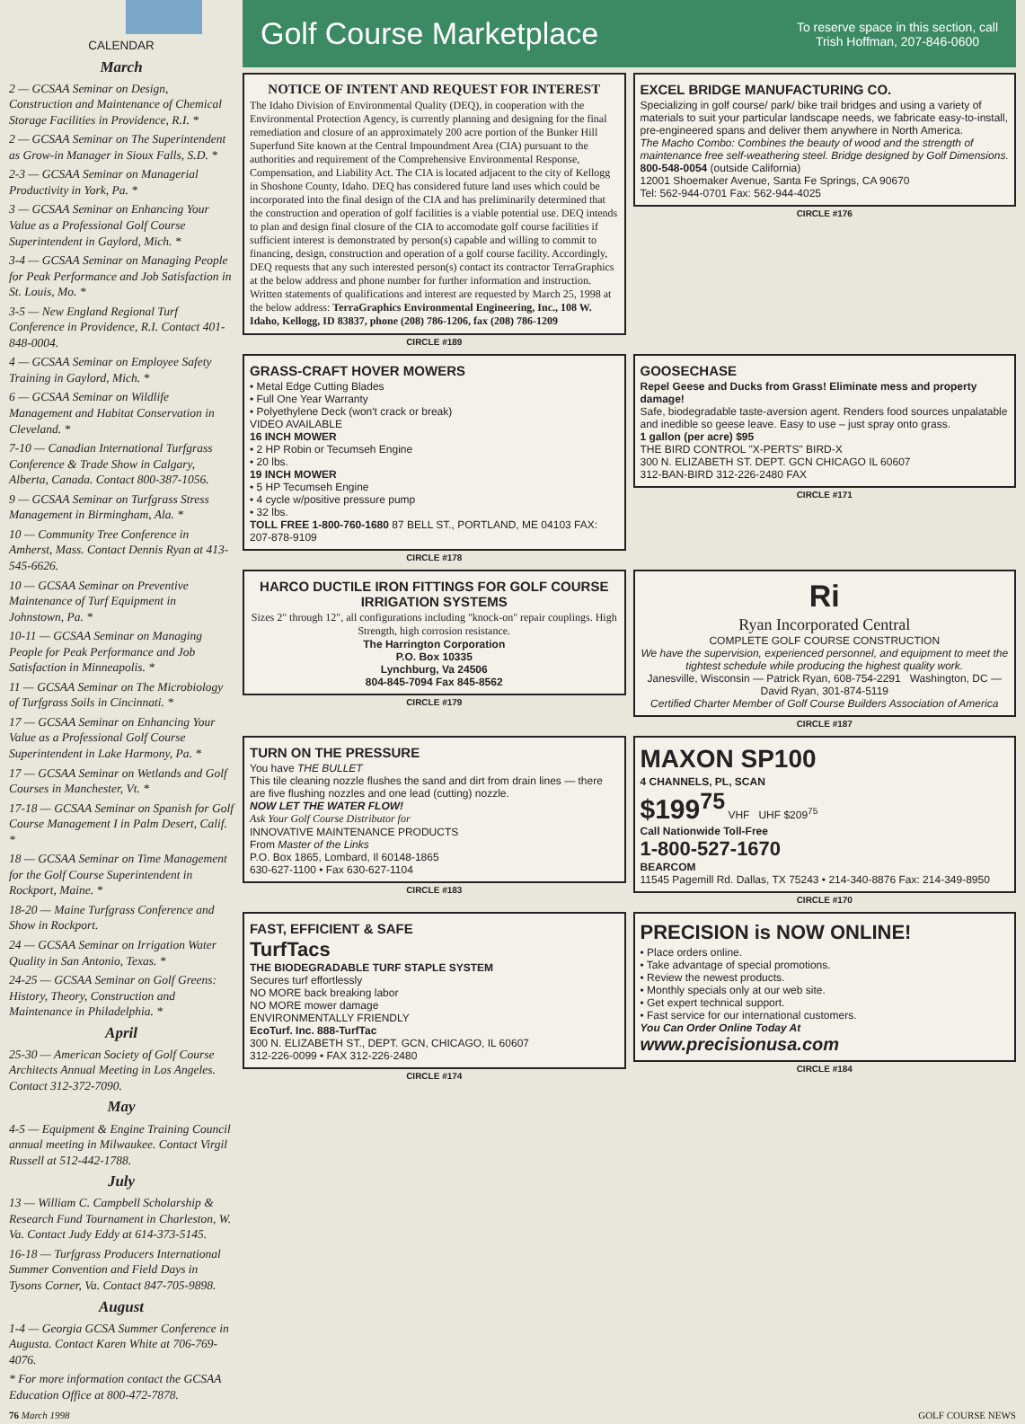CALENDAR
March
2 — GCSAA Seminar on Design, Construction and Maintenance of Chemical Storage Facilities in Providence, R.I. *
2 — GCSAA Seminar on The Superintendent as Grow-in Manager in Sioux Falls, S.D. *
2-3 — GCSAA Seminar on Managerial Productivity in York, Pa. *
3 — GCSAA Seminar on Enhancing Your Value as a Professional Golf Course Superintendent in Gaylord, Mich. *
3-4 — GCSAA Seminar on Managing People for Peak Performance and Job Satisfaction in St. Louis, Mo. *
3-5 — New England Regional Turf Conference in Providence, R.I. Contact 401-848-0004.
4 — GCSAA Seminar on Employee Safety Training in Gaylord, Mich. *
6 — GCSAA Seminar on Wildlife Management and Habitat Conservation in Cleveland. *
7-10 — Canadian International Turfgrass Conference & Trade Show in Calgary, Alberta, Canada. Contact 800-387-1056.
9 — GCSAA Seminar on Turfgrass Stress Management in Birmingham, Ala. *
10 — Community Tree Conference in Amherst, Mass. Contact Dennis Ryan at 413-545-6626.
10 — GCSAA Seminar on Preventive Maintenance of Turf Equipment in Johnstown, Pa. *
10-11 — GCSAA Seminar on Managing People for Peak Performance and Job Satisfaction in Minneapolis. *
11 — GCSAA Seminar on The Microbiology of Turfgrass Soils in Cincinnati. *
17 — GCSAA Seminar on Enhancing Your Value as a Professional Golf Course Superintendent in Lake Harmony, Pa. *
17 — GCSAA Seminar on Wetlands and Golf Courses in Manchester, Vt. *
17-18 — GCSAA Seminar on Spanish for Golf Course Management I in Palm Desert, Calif. *
18 — GCSAA Seminar on Time Management for the Golf Course Superintendent in Rockport, Maine. *
18-20 — Maine Turfgrass Conference and Show in Rockport.
24 — GCSAA Seminar on Irrigation Water Quality in San Antonio, Texas. *
24-25 — GCSAA Seminar on Golf Greens: History, Theory, Construction and Maintenance in Philadelphia. *
April
25-30 — American Society of Golf Course Architects Annual Meeting in Los Angeles. Contact 312-372-7090.
May
4-5 — Equipment & Engine Training Council annual meeting in Milwaukee. Contact Virgil Russell at 512-442-1788.
July
13 — William C. Campbell Scholarship & Research Fund Tournament in Charleston, W. Va. Contact Judy Eddy at 614-373-5145.
16-18 — Turfgrass Producers International Summer Convention and Field Days in Tysons Corner, Va. Contact 847-705-9898.
August
1-4 — Georgia GCSA Summer Conference in Augusta. Contact Karen White at 706-769-4076.
* For more information contact the GCSAA Education Office at 800-472-7878.
Golf Course Marketplace
To reserve space in this section, call
Trish Hoffman, 207-846-0600
NOTICE OF INTENT AND REQUEST FOR INTEREST
The Idaho Division of Environmental Quality (DEQ), in cooperation with the Environmental Protection Agency, is currently planning and designing for the final remediation and closure of an approximately 200 acre portion of the Bunker Hill Superfund Site known at the Central Impoundment Area (CIA) pursuant to the authorities and requirement of the Comprehensive Environmental Response, Compensation, and Liability Act. The CIA is located adjacent to the city of Kellogg in Shoshone County, Idaho. DEQ has considered future land uses which could be incorporated into the final design of the CIA and has preliminarily determined that the construction and operation of golf facilities is a viable potential use. DEQ intends to plan and design final closure of the CIA to accomodate golf course facilities if sufficient interest is demonstrated by person(s) capable and willing to commit to financing, design, construction and operation of a golf course facility. Accordingly, DEQ requests that any such interested person(s) contact its contractor TerraGraphics at the below address and phone number for further information and instruction. Written statements of qualifications and interest are requested by March 25, 1998 at the below address: TerraGraphics Environmental Engineering, Inc., 108 W. Idaho, Kellogg, ID 83837, phone (208) 786-1206, fax (208) 786-1209
CIRCLE #189
EXCEL BRIDGE MANUFACTURING CO.
Specializing in golf course/ park/ bike trail bridges and using a variety of materials to suit your particular landscape needs, we fabricate easy-to-install, pre-engineered spans and deliver them anywhere in North America.
The Macho Combo: Combines the beauty of wood and the strength of maintenance free self-weathering steel. Bridge designed by Golf Dimensions.
800-548-0054 (outside California)
12001 Shoemaker Avenue, Santa Fe Springs, CA 90670
Tel: 562-944-0701 Fax: 562-944-4025
CIRCLE #176
GRASS-CRAFT HOVER MOWERS
• Metal Edge Cutting Blades
• Full One Year Warranty
• Polyethylene Deck (won't crack or break)
VIDEO AVAILABLE
16 INCH MOWER
• 2 HP Robin or Tecumseh Engine
• 20 lbs.
19 INCH MOWER
• 5 HP Tecumseh Engine
• 4 cycle w/positive pressure pump
• 32 lbs.
TOLL FREE 1-800-760-1680 87 BELL ST., PORTLAND, ME 04103 FAX: 207-878-9109
CIRCLE #178
GOOSECHASE
Repel Geese and Ducks from Grass! Eliminate mess and property damage!
Safe, biodegradable taste-aversion agent. Renders food sources unpalatable and inedible so geese leave. Easy to use – just spray onto grass.
1 gallon (per acre) $95
THE BIRD CONTROL "X-PERTS" BIRD-X
300 N. ELIZABETH ST. DEPT. GCN CHICAGO IL 60607
312-BAN-BIRD 312-226-2480 FAX
CIRCLE #171
HARCO DUCTILE IRON FITTINGS FOR GOLF COURSE IRRIGATION SYSTEMS
Sizes 2" through 12", all configurations including "knock-on" repair couplings. High Strength, high corrosion resistance.
The Harrington Corporation
P.O. Box 10335
Lynchburg, Va 24506
804-845-7094 Fax 845-8562
CIRCLE #179
Ri
Ryan Incorporated Central
COMPLETE GOLF COURSE CONSTRUCTION
We have the supervision, experienced personnel, and equipment to meet the tightest schedule while producing the highest quality work.
Janesville, Wisconsin — Patrick Ryan, 608-754-2291 Washington, DC — David Ryan, 301-874-5119
Certified Charter Member of Golf Course Builders Association of America
CIRCLE #187
TURN ON THE PRESSURE
You have THE BULLET
This tile cleaning nozzle flushes the sand and dirt from drain lines — there are five flushing nozzles and one lead (cutting) nozzle.
NOW LET THE WATER FLOW!
Ask Your Golf Course Distributor for
INNOVATIVE MAINTENANCE PRODUCTS
From Master of the Links
P.O. Box 1865, Lombard, Il 60148-1865
630-627-1100 • Fax 630-627-1104
CIRCLE #183
MAXON SP100
4 CHANNELS, PL, SCAN
$199<sup>75</sup> VHF UHF $209<sup>75</sup>
Call Nationwide Toll-Free
1-800-527-1670
BEARCOM
11545 Pagemill Rd. Dallas, TX 75243 • 214-340-8876 Fax: 214-349-8950
CIRCLE #170
FAST, EFFICIENT & SAFE
TurfTacs
THE BIODEGRADABLE TURF STAPLE SYSTEM
Secures turf effortlessly
NO MORE back breaking labor
NO MORE mower damage
ENVIRONMENTALLY FRIENDLY
EcoTurf. Inc. 888-TurfTac
300 N. ELIZABETH ST., DEPT. GCN, CHICAGO, IL 60607
312-226-0099 • FAX 312-226-2480
CIRCLE #174
PRECISION is NOW ONLINE!
• Place orders online.
• Take advantage of special promotions.
• Review the newest products.
• Monthly specials only at our web site.
• Get expert technical support.
• Fast service for our international customers.
You Can Order Online Today At
www.precisionusa.com
CIRCLE #184
76 March 1998 GOLF COURSE NEWS